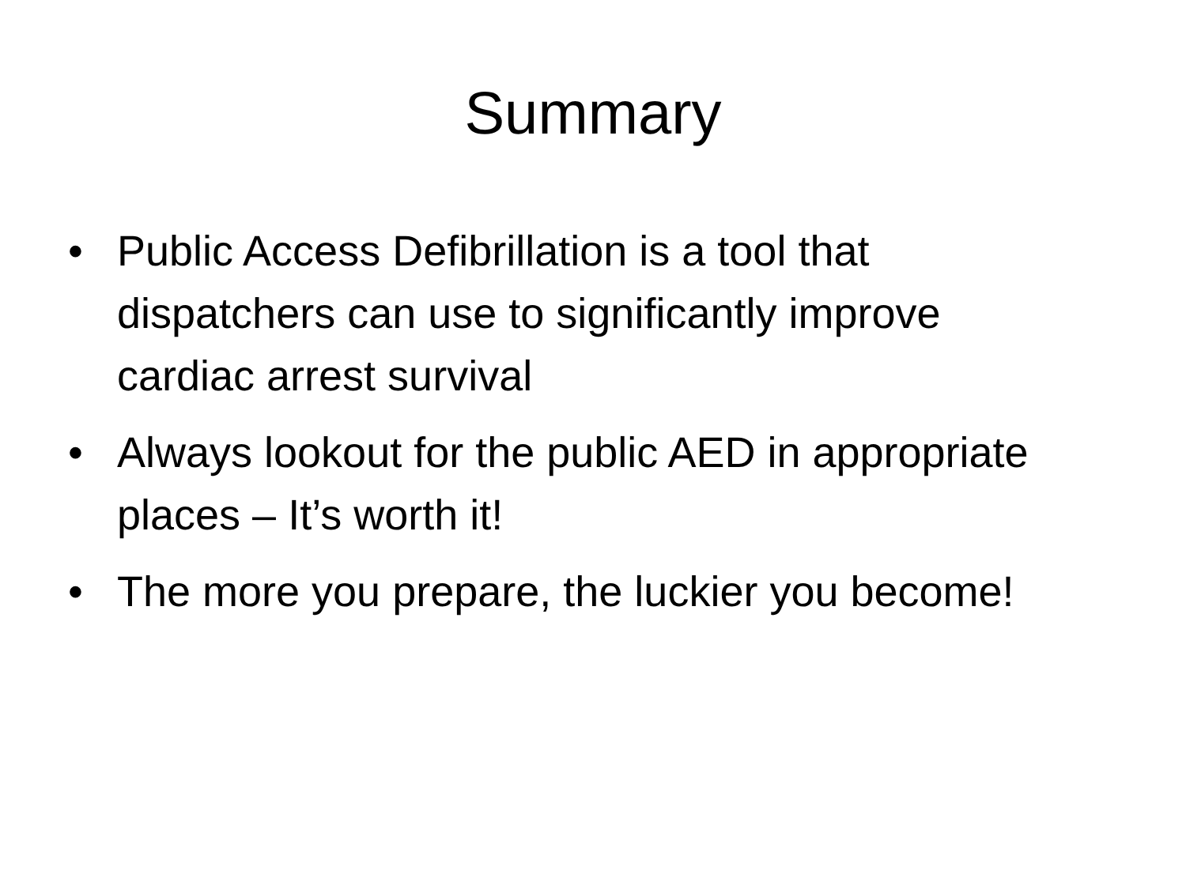Summary
• Public Access Defibrillation is a tool that dispatchers can use to significantly improve cardiac arrest survival
• Always lookout for the public AED in appropriate places – It’s worth it!
• The more you prepare, the luckier you become!